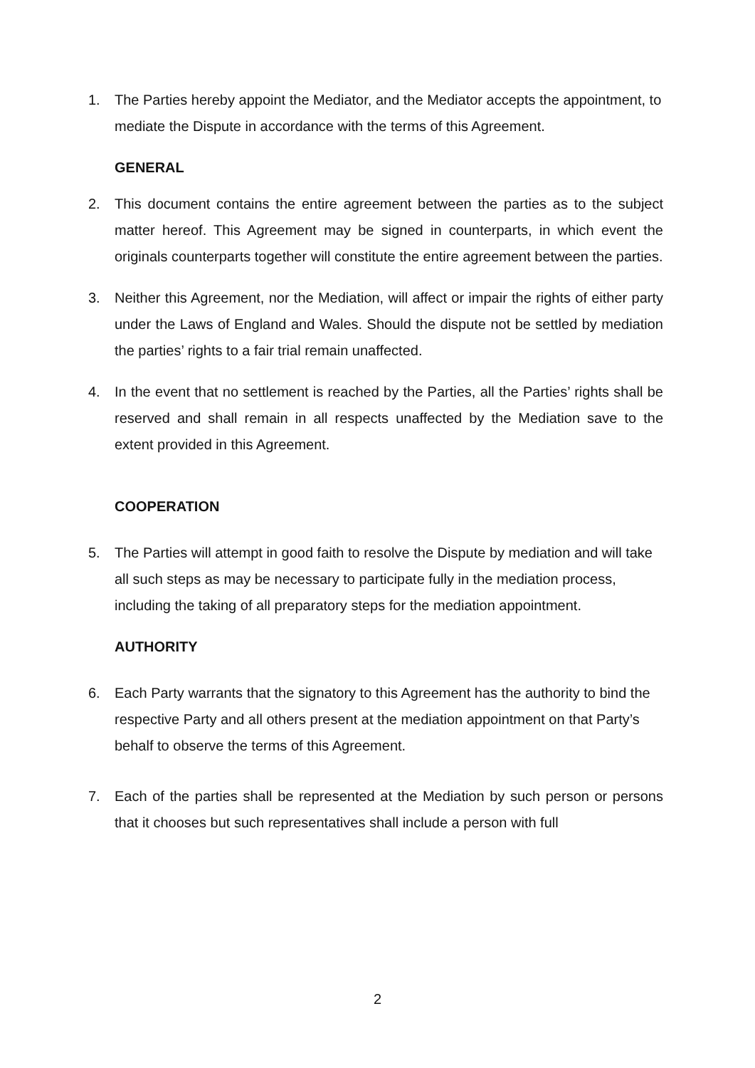1. The Parties hereby appoint the Mediator, and the Mediator accepts the appointment, to mediate the Dispute in accordance with the terms of this Agreement.
GENERAL
2. This document contains the entire agreement between the parties as to the subject matter hereof. This Agreement may be signed in counterparts, in which event the originals counterparts together will constitute the entire agreement between the parties.
3. Neither this Agreement, nor the Mediation, will affect or impair the rights of either party under the Laws of England and Wales. Should the dispute not be settled by mediation the parties’ rights to a fair trial remain unaffected.
4. In the event that no settlement is reached by the Parties, all the Parties’ rights shall be reserved and shall remain in all respects unaffected by the Mediation save to the extent provided in this Agreement.
COOPERATION
5. The Parties will attempt in good faith to resolve the Dispute by mediation and will take all such steps as may be necessary to participate fully in the mediation process, including the taking of all preparatory steps for the mediation appointment.
AUTHORITY
6. Each Party warrants that the signatory to this Agreement has the authority to bind the respective Party and all others present at the mediation appointment on that Party’s behalf to observe the terms of this Agreement.
7. Each of the parties shall be represented at the Mediation by such person or persons that it chooses but such representatives shall include a person with full
2